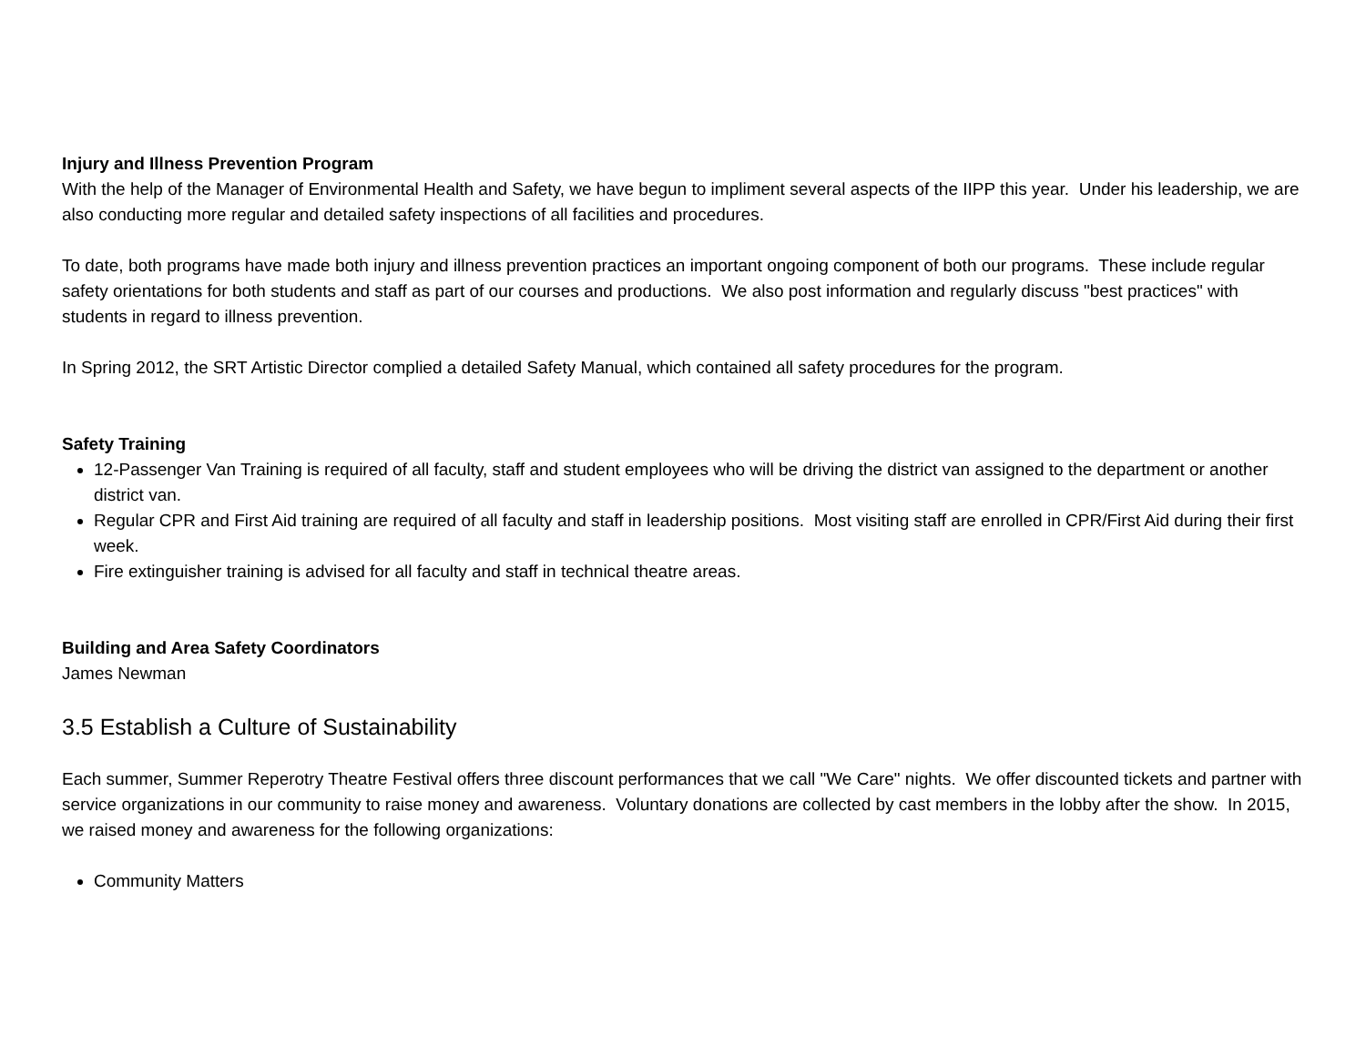Injury and Illness Prevention Program
With the help of the Manager of Environmental Health and Safety, we have begun to impliment several aspects of the IIPP this year. Under his leadership, we are also conducting more regular and detailed safety inspections of all facilities and procedures.
To date, both programs have made both injury and illness prevention practices an important ongoing component of both our programs. These include regular safety orientations for both students and staff as part of our courses and productions. We also post information and regularly discuss "best practices" with students in regard to illness prevention.
In Spring 2012, the SRT Artistic Director complied a detailed Safety Manual, which contained all safety procedures for the program.
Safety Training
12-Passenger Van Training is required of all faculty, staff and student employees who will be driving the district van assigned to the department or another district van.
Regular CPR and First Aid training are required of all faculty and staff in leadership positions. Most visiting staff are enrolled in CPR/First Aid during their first week.
Fire extinguisher training is advised for all faculty and staff in technical theatre areas.
Building and Area Safety Coordinators
James Newman
3.5 Establish a Culture of Sustainability
Each summer, Summer Reperotry Theatre Festival offers three discount performances that we call "We Care" nights. We offer discounted tickets and partner with service organizations in our community to raise money and awareness. Voluntary donations are collected by cast members in the lobby after the show. In 2015, we raised money and awareness for the following organizations:
Community Matters